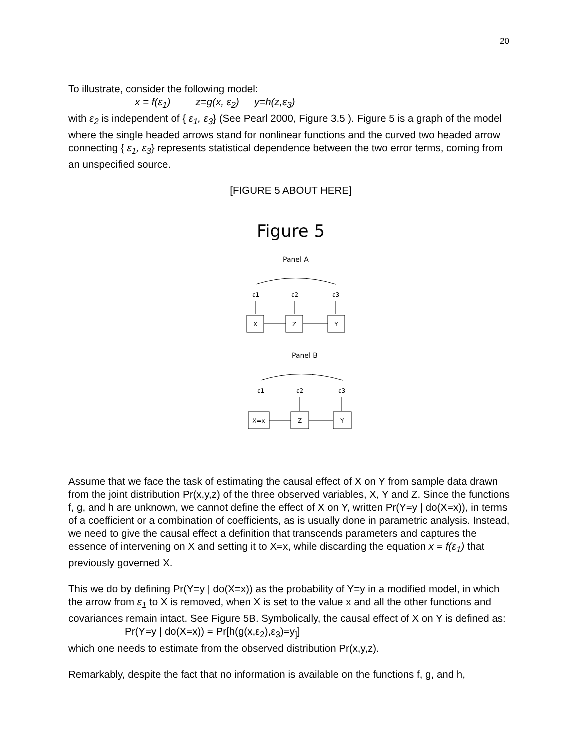20
To illustrate, consider the following model:
x = f(ε<sub>1</sub>) z=g(x, ε<sub>2</sub>) y=h(z,ε<sub>3</sub>)
with ε<sub>2</sub> is independent of { ε<sub>1</sub>, ε<sub>3</sub>} (See Pearl 2000, Figure 3.5 ). Figure 5 is a graph of the model where the single headed arrows stand for nonlinear functions and the curved two headed arrow connecting { ε<sub>1</sub>, ε<sub>3</sub>} represents statistical dependence between the two error terms, coming from an unspecified source.
[FIGURE 5 ABOUT HERE]
Figure 5
Panel A
ε1
ε2
ε3
X
Z
Y
Panel B
ε1
ε2
ε3
X=x
Z
Y
Assume that we face the task of estimating the causal effect of X on Y from sample data drawn from the joint distribution Pr(x,y,z) of the three observed variables, X, Y and Z. Since the functions f, g, and h are unknown, we cannot define the effect of X on Y, written Pr(Y=y | do(X=x)), in terms of a coefficient or a combination of coefficients, as is usually done in parametric analysis. Instead, we need to give the causal effect a definition that transcends parameters and captures the essence of intervening on X and setting it to X=x, while discarding the equation x = f(ε<sub>1</sub>) that previously governed X.
This we do by defining Pr(Y=y | do(X=x)) as the probability of Y=y in a modified model, in which the arrow from ε<sub>1</sub> to X is removed, when X is set to the value x and all the other functions and covariances remain intact. See Figure 5B. Symbolically, the causal effect of X on Y is defined as:
Pr(Y=y | do(X=x)) = Pr[h(g(x,ε<sub>2</sub>),ε<sub>3</sub>)=y<sub>]</sub>]
which one needs to estimate from the observed distribution Pr(x,y,z).
Remarkably, despite the fact that no information is available on the functions f, g, and h,